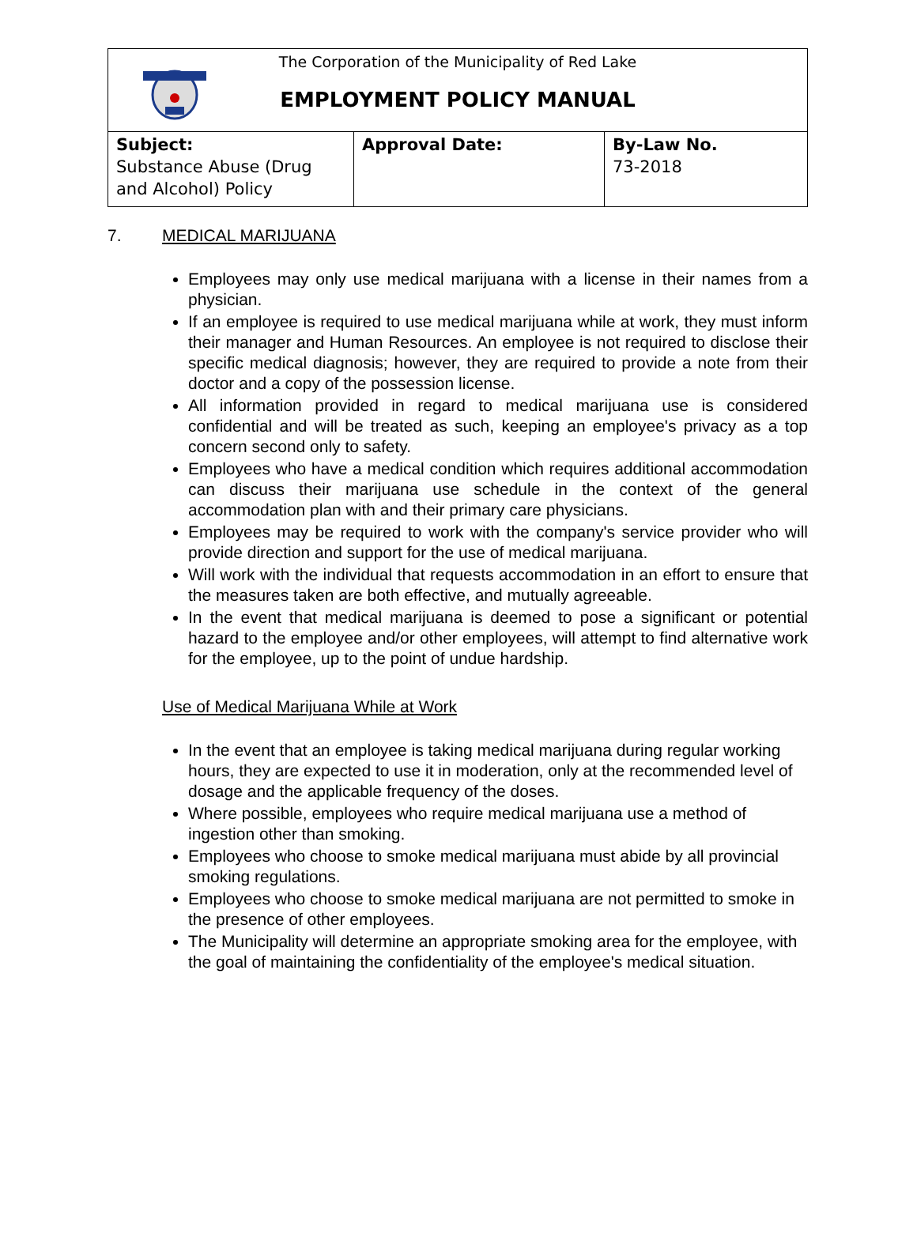| The Corporation of the Municipality of Red Lake EMPLOYMENT POLICY MANUAL | | |
| Subject: Substance Abuse (Drug and Alcohol) Policy | Approval Date: | By-Law No. 73-2018 |
7. MEDICAL MARIJUANA
Employees may only use medical marijuana with a license in their names from a physician.
If an employee is required to use medical marijuana while at work, they must inform their manager and Human Resources. An employee is not required to disclose their specific medical diagnosis; however, they are required to provide a note from their doctor and a copy of the possession license.
All information provided in regard to medical marijuana use is considered confidential and will be treated as such, keeping an employee's privacy as a top concern second only to safety.
Employees who have a medical condition which requires additional accommodation can discuss their marijuana use schedule in the context of the general accommodation plan with and their primary care physicians.
Employees may be required to work with the company's service provider who will provide direction and support for the use of medical marijuana.
Will work with the individual that requests accommodation in an effort to ensure that the measures taken are both effective, and mutually agreeable.
In the event that medical marijuana is deemed to pose a significant or potential hazard to the employee and/or other employees, will attempt to find alternative work for the employee, up to the point of undue hardship.
Use of Medical Marijuana While at Work
In the event that an employee is taking medical marijuana during regular working hours, they are expected to use it in moderation, only at the recommended level of dosage and the applicable frequency of the doses.
Where possible, employees who require medical marijuana use a method of ingestion other than smoking.
Employees who choose to smoke medical marijuana must abide by all provincial smoking regulations.
Employees who choose to smoke medical marijuana are not permitted to smoke in the presence of other employees.
The Municipality will determine an appropriate smoking area for the employee, with the goal of maintaining the confidentiality of the employee's medical situation.